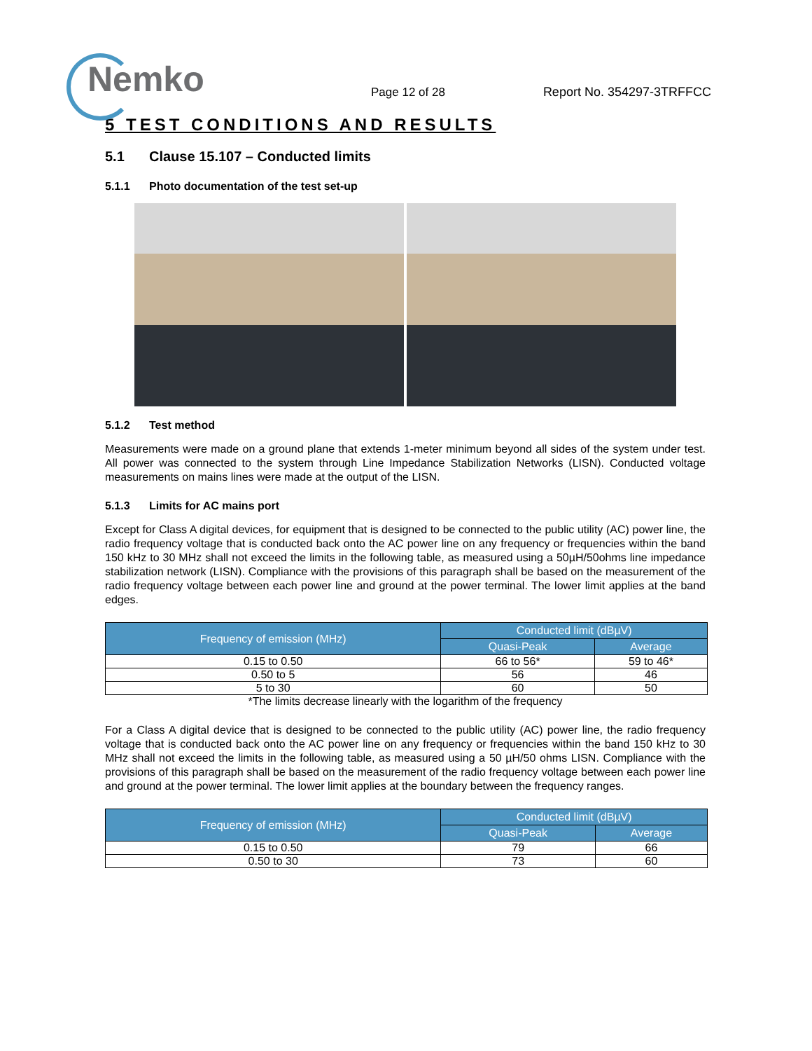Nemko
Page 12 of 28
Report No. 354297-3TRFFCC
5 TEST CONDITIONS AND RESULTS
5.1 Clause 15.107 – Conducted limits
5.1.1 Photo documentation of the test set-up
5.1.2 Test method
Measurements were made on a ground plane that extends 1-meter minimum beyond all sides of the system under test. All power was connected to the system through Line Impedance Stabilization Networks (LISN). Conducted voltage measurements on mains lines were made at the output of the LISN.
5.1.3 Limits for AC mains port
Except for Class A digital devices, for equipment that is designed to be connected to the public utility (AC) power line, the radio frequency voltage that is conducted back onto the AC power line on any frequency or frequencies within the band 150 kHz to 30 MHz shall not exceed the limits in the following table, as measured using a 50µH/50ohms line impedance stabilization network (LISN). Compliance with the provisions of this paragraph shall be based on the measurement of the radio frequency voltage between each power line and ground at the power terminal. The lower limit applies at the band edges.
| Frequency of emission (MHz) | Conducted limit (dBµV) | |
| --- | --- | --- |
| | Quasi-Peak | Average |
| 0.15 to 0.50 | 66 to 56* | 59 to 46* |
| 0.50 to 5 | 56 | 46 |
| 5 to 30 | 60 | 50 |
*The limits decrease linearly with the logarithm of the frequency
For a Class A digital device that is designed to be connected to the public utility (AC) power line, the radio frequency voltage that is conducted back onto the AC power line on any frequency or frequencies within the band 150 kHz to 30 MHz shall not exceed the limits in the following table, as measured using a 50 µH/50 ohms LISN. Compliance with the provisions of this paragraph shall be based on the measurement of the radio frequency voltage between each power line and ground at the power terminal. The lower limit applies at the boundary between the frequency ranges.
| Frequency of emission (MHz) | Conducted limit (dBµV) | |
| --- | --- | --- |
| | Quasi-Peak | Average |
| 0.15 to 0.50 | 79 | 66 |
| 0.50 to 30 | 73 | 60 |